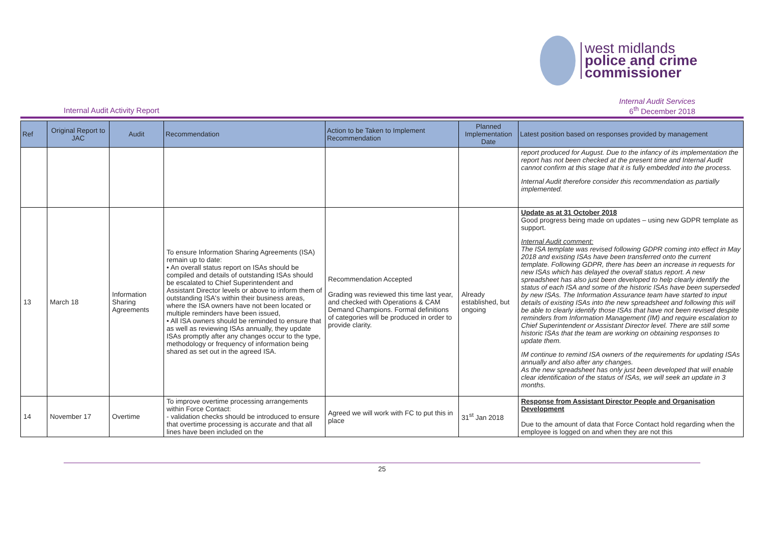west midlands
police and crime
commissioner
Internal Audit Activity Report
Internal Audit Services
6<sup>th</sup> December 2018
| Ref | Original Report to JAC | Audit | Recommendation | Action to be Taken to Implement Recommendation | Planned Implementation Date | Latest position based on responses provided by management |
| --- | --- | --- | --- | --- | --- | --- |
| | | | | | | report produced for August. Due to the infancy of its implementation the report has not been checked at the present time and Internal Audit cannot confirm at this stage that it is fully embedded into the process. Internal Audit therefore consider this recommendation as partially implemented. |
| 13 | March 18 | Information Sharing Agreements | To ensure Information Sharing Agreements (ISA) remain up to date: • An overall status report on ISAs should be compiled and details of outstanding ISAs should be escalated to Chief Superintendent and Assistant Director levels or above to inform them of outstanding ISA's within their business areas, where the ISA owners have not been located or multiple reminders have been issued, • All ISA owners should be reminded to ensure that as well as reviewing ISAs annually, they update ISAs promptly after any changes occur to the type, methodology or frequency of information being shared as set out in the agreed ISA. | Recommendation Accepted Grading was reviewed this time last year, and checked with Operations & CAM Demand Champions. Formal definitions of categories will be produced in order to provide clarity. | Already established, but ongoing | Update as at 31 October 2018 Good progress being made on updates – using new GDPR template as support. Internal Audit comment: The ISA template was revised following GDPR coming into effect in May 2018 and existing ISAs have been transferred onto the current template. Following GDPR, there has been an increase in requests for new ISAs which has delayed the overall status report. A new spreadsheet has also just been developed to help clearly identify the status of each ISA and some of the historic ISAs have been superseded by new ISAs. The Information Assurance team have started to input details of existing ISAs into the new spreadsheet and following this will be able to clearly identify those ISAs that have not been revised despite reminders from Information Management (IM) and require escalation to Chief Superintendent or Assistant Director level. There are still some historic ISAs that the team are working on obtaining responses to update them. IM continue to remind ISA owners of the requirements for updating ISAs annually and also after any changes. As the new spreadsheet has only just been developed that will enable clear identification of the status of ISAs, we will seek an update in 3 months. |
| 14 | November 17 | Overtime | To improve overtime processing arrangements within Force Contact: - validation checks should be introduced to ensure that overtime processing is accurate and that all lines have been included on the | Agreed we will work with FC to put this in place | 31<sup>st</sup> Jan 2018 | Response from Assistant Director People and Organisation Development Due to the amount of data that Force Contact hold regarding when the employee is logged on and when they are not this |
25